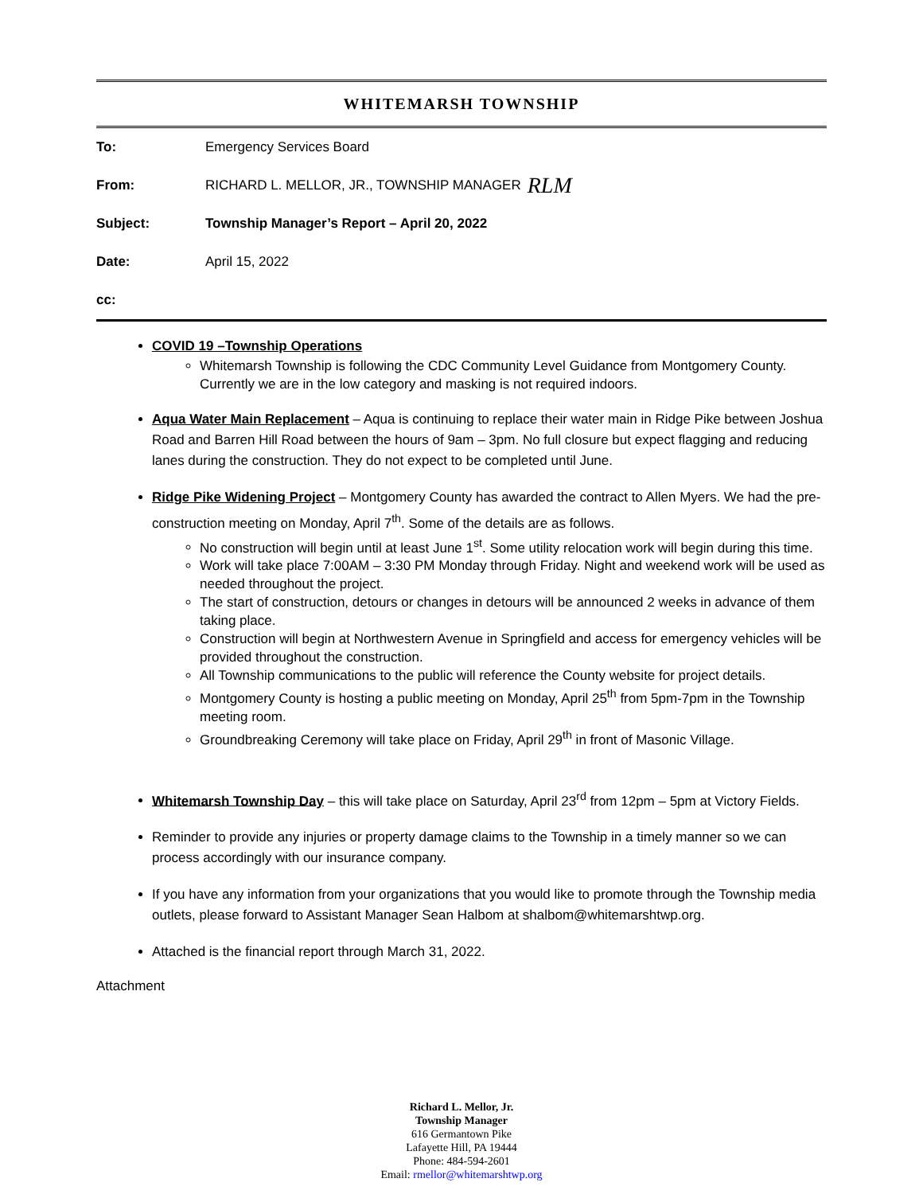WHITEMARSH TOWNSHIP
To: Emergency Services Board
From: RICHARD L. MELLOR, JR., TOWNSHIP MANAGER RLM
Subject: Township Manager’s Report – April 20, 2022
Date: April 15, 2022
cc:
COVID 19 –Township Operations
Whitemarsh Township is following the CDC Community Level Guidance from Montgomery County. Currently we are in the low category and masking is not required indoors.
Aqua Water Main Replacement – Aqua is continuing to replace their water main in Ridge Pike between Joshua Road and Barren Hill Road between the hours of 9am – 3pm. No full closure but expect flagging and reducing lanes during the construction. They do not expect to be completed until June.
Ridge Pike Widening Project – Montgomery County has awarded the contract to Allen Myers. We had the pre-construction meeting on Monday, April 7<sup>th</sup>. Some of the details are as follows.
No construction will begin until at least June 1<sup>st</sup>. Some utility relocation work will begin during this time.
Work will take place 7:00AM – 3:30 PM Monday through Friday. Night and weekend work will be used as needed throughout the project.
The start of construction, detours or changes in detours will be announced 2 weeks in advance of them taking place.
Construction will begin at Northwestern Avenue in Springfield and access for emergency vehicles will be provided throughout the construction.
All Township communications to the public will reference the County website for project details.
Montgomery County is hosting a public meeting on Monday, April 25<sup>th</sup> from 5pm-7pm in the Township meeting room.
Groundbreaking Ceremony will take place on Friday, April 29<sup>th</sup> in front of Masonic Village.
Whitemarsh Township Day – this will take place on Saturday, April 23<sup>rd</sup> from 12pm – 5pm at Victory Fields.
Reminder to provide any injuries or property damage claims to the Township in a timely manner so we can process accordingly with our insurance company.
If you have any information from your organizations that you would like to promote through the Township media outlets, please forward to Assistant Manager Sean Halbom at shalbom@whitemarshtwp.org.
Attached is the financial report through March 31, 2022.
Attachment
Richard L. Mellor, Jr.
Township Manager
616 Germantown Pike
Lafayette Hill, PA 19444
Phone: 484-594-2601
Email: rmellor@whitemarshtwp.org